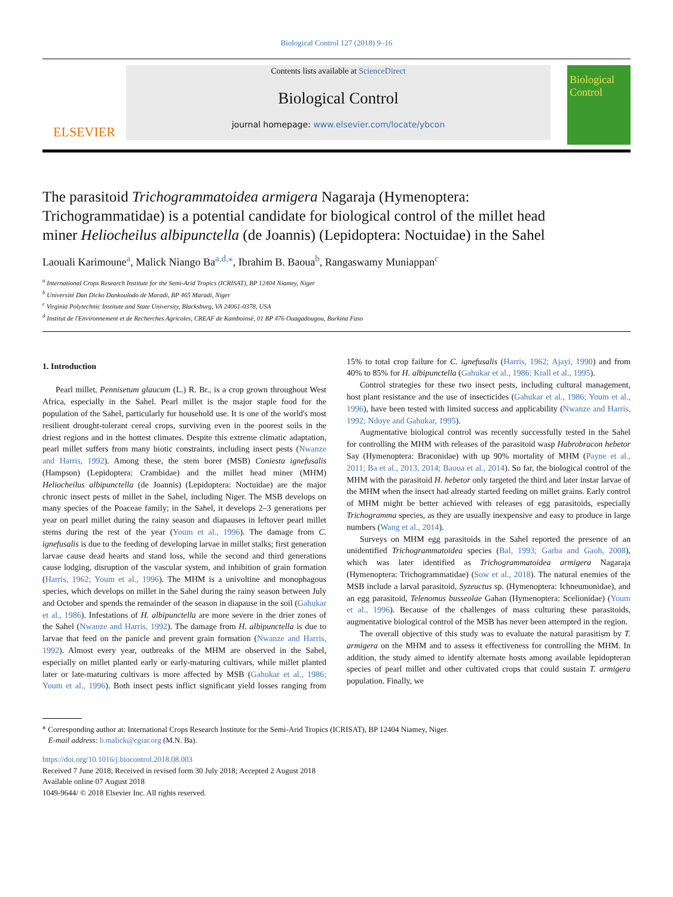Biological Control 127 (2018) 9–16
ELSEVIER
Contents lists available at ScienceDirect
Biological Control
journal homepage: www.elsevier.com/locate/ybcon
Biological Control
The parasitoid Trichogrammatoidea armigera Nagaraja (Hymenoptera: Trichogrammatidae) is a potential candidate for biological control of the millet head miner Heliocheilus albipunctella (de Joannis) (Lepidoptera: Noctuidae) in the Sahel
Laouali Karimoune<sup>a</sup>, Malick Niango Ba<sup>a,d,</sup><sup>⁎</sup>, Ibrahim B. Baoua<sup>b</sup>, Rangaswamy Muniappan<sup>c</sup>
<sup>a</sup> International Crops Research Institute for the Semi-Arid Tropics (ICRISAT), BP 12404 Niamey, Niger
<sup>b</sup> Université Dan Dicko Dankoulodo de Maradi, BP 465 Maradi, Niger
<sup>c</sup> Virginia Polytechnic Institute and State University, Blacksburg, VA 24061-0378, USA
<sup>d</sup> Institut de l'Environnement et de Recherches Agricoles, CREAF de Kamboinsé, 01 BP 476 Ouagadougou, Burkina Faso
1. Introduction
Pearl millet, Pennisetum glaucum (L.) R. Br., is a crop grown throughout West Africa, especially in the Sahel. Pearl millet is the major staple food for the population of the Sahel, particularly for household use. It is one of the world's most resilient drought-tolerant cereal crops, surviving even in the poorest soils in the driest regions and in the hottest climates. Despite this extreme climatic adaptation, pearl millet suffers from many biotic constraints, including insect pests (Nwanze and Harris, 1992). Among these, the stem borer (MSB) Coniesta ignefusalis (Hampson) (Lepidoptera: Crambidae) and the millet head miner (MHM) Heliocheilus albipunctella (de Joannis) (Lepidoptera: Noctuidae) are the major chronic insect pests of millet in the Sahel, including Niger. The MSB develops on many species of the Poaceae family; in the Sahel, it develops 2–3 generations per year on pearl millet during the rainy season and diapauses in leftover pearl millet stems during the rest of the year (Youm et al., 1996). The damage from C. ignefusalis is due to the feeding of developing larvae in millet stalks; first generation larvae cause dead hearts and stand loss, while the second and third generations cause lodging, disruption of the vascular system, and inhibition of grain formation (Harris, 1962; Youm et al., 1996). The MHM is a univoltine and monophagous species, which develops on millet in the Sahel during the rainy season between July and October and spends the remainder of the season in diapause in the soil (Gahukar et al., 1986). Infestations of H. albipunctella are more severe in the drier zones of the Sahel (Nwanze and Harris, 1992). The damage from H. albipunctella is due to larvae that feed on the panicle and prevent grain formation (Nwanze and Harris, 1992). Almost every year, outbreaks of the MHM are observed in the Sahel, especially on millet planted early or early-maturing cultivars, while millet planted later or late-maturing cultivars is more affected by MSB (Gahukar et al., 1986; Youm et al., 1996). Both insect pests inflict significant yield losses ranging from 15% to total crop failure for C. ignefusalis (Harris, 1962; Ajayi, 1990) and from 40% to 85% for H. albipunctella (Gahukar et al., 1986; Krall et al., 1995).
Control strategies for these two insect pests, including cultural management, host plant resistance and the use of insecticides (Gahukar et al., 1986; Youm et al., 1996), have been tested with limited success and applicability (Nwanze and Harris, 1992; Ndoye and Gahukar, 1995).
Augmentative biological control was recently successfully tested in the Sahel for controlling the MHM with releases of the parasitoid wasp Habrobracon hebetor Say (Hymenoptera: Braconidae) with up 90% mortality of MHM (Payne et al., 2011; Ba et al., 2013, 2014; Baoua et al., 2014). So far, the biological control of the MHM with the parasitoid H. hebetor only targeted the third and later instar larvae of the MHM when the insect had already started feeding on millet grains. Early control of MHM might be better achieved with releases of egg parasitoids, especially Trichogramma species, as they are usually inexpensive and easy to produce in large numbers (Wang et al., 2014).
Surveys on MHM egg parasitoids in the Sahel reported the presence of an unidentified Trichogrammatoidea species (Bal, 1993; Garba and Gaoh, 2008), which was later identified as Trichogrammatoidea armigera Nagaraja (Hymenoptera: Trichogrammatidae) (Sow et al., 2018). The natural enemies of the MSB include a larval parasitoid, Syzeuctus sp. (Hymenoptera: Ichneumonidae), and an egg parasitoid, Telenomus busseolae Gahan (Hymenoptera: Scelionidae) (Youm et al., 1996). Because of the challenges of mass culturing these parasitoids, augmentative biological control of the MSB has never been attempted in the region.
The overall objective of this study was to evaluate the natural parasitism by T. armigera on the MHM and to assess it effectiveness for controlling the MHM. In addition, the study aimed to identify alternate hosts among available lepidopteran species of pearl millet and other cultivated crops that could sustain T. armigera population. Finally, we
<sup>⁎</sup> Corresponding author at: International Crops Research Institute for the Semi-Arid Tropics (ICRISAT), BP 12404 Niamey, Niger.
E-mail address: b.malick@cgiar.org (M.N. Ba).
https://doi.org/10.1016/j.biocontrol.2018.08.003
Received 7 June 2018; Received in revised form 30 July 2018; Accepted 2 August 2018
Available online 07 August 2018
1049-9644/ © 2018 Elsevier Inc. All rights reserved.